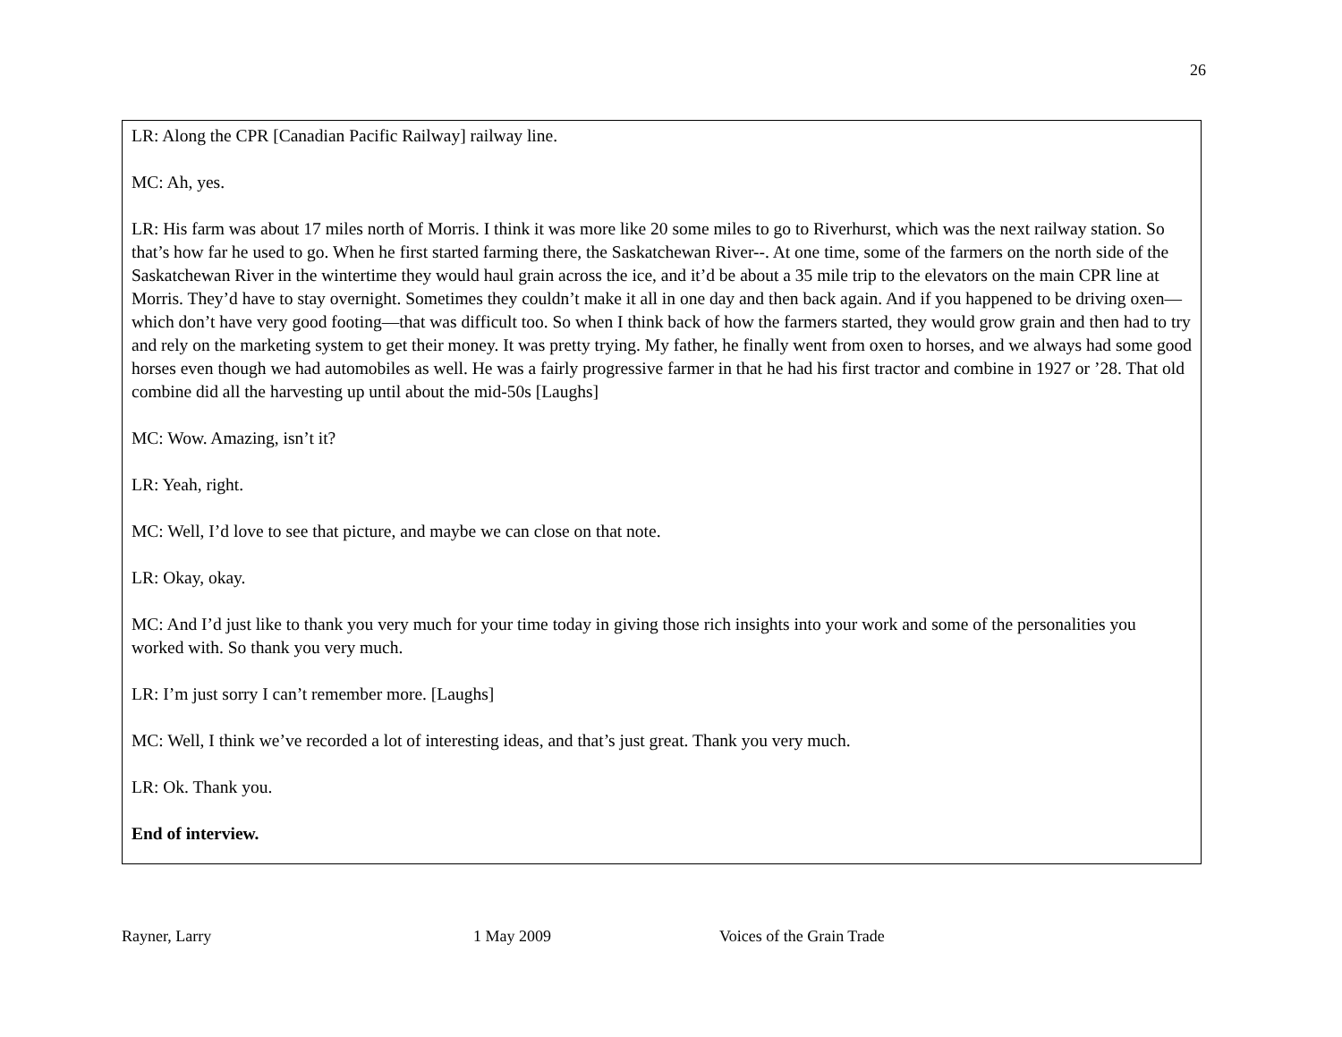26
LR: Along the CPR [Canadian Pacific Railway] railway line.
MC: Ah, yes.
LR: His farm was about 17 miles north of Morris. I think it was more like 20 some miles to go to Riverhurst, which was the next railway station. So that’s how far he used to go. When he first started farming there, the Saskatchewan River--. At one time, some of the farmers on the north side of the Saskatchewan River in the wintertime they would haul grain across the ice, and it’d be about a 35 mile trip to the elevators on the main CPR line at Morris. They’d have to stay overnight. Sometimes they couldn’t make it all in one day and then back again. And if you happened to be driving oxen—which don’t have very good footing—that was difficult too. So when I think back of how the farmers started, they would grow grain and then had to try and rely on the marketing system to get their money. It was pretty trying. My father, he finally went from oxen to horses, and we always had some good horses even though we had automobiles as well. He was a fairly progressive farmer in that he had his first tractor and combine in 1927 or ’28. That old combine did all the harvesting up until about the mid-50s [Laughs]
MC: Wow. Amazing, isn’t it?
LR: Yeah, right.
MC: Well, I’d love to see that picture, and maybe we can close on that note.
LR: Okay, okay.
MC: And I’d just like to thank you very much for your time today in giving those rich insights into your work and some of the personalities you worked with. So thank you very much.
LR: I’m just sorry I can’t remember more. [Laughs]
MC: Well, I think we’ve recorded a lot of interesting ideas, and that’s just great. Thank you very much.
LR: Ok. Thank you.
End of interview.
Rayner, Larry 1 May 2009 Voices of the Grain Trade